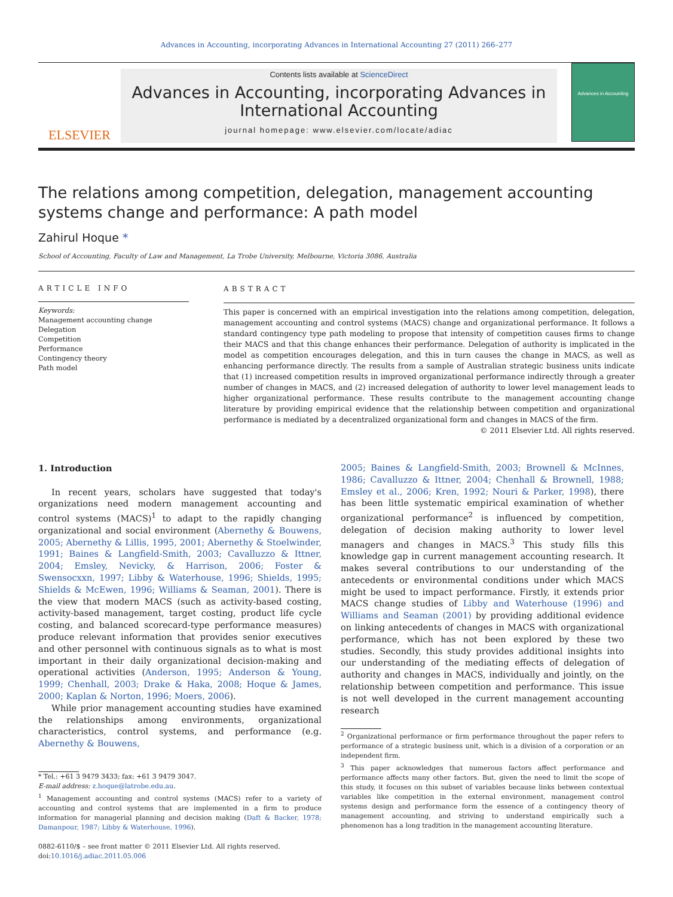Advances in Accounting, incorporating Advances in International Accounting 27 (2011) 266–277
ELSEVIER
Contents lists available at ScienceDirect
Advances in Accounting, incorporating Advances in International Accounting
journal homepage: www.elsevier.com/locate/adiac
Advances in Accounting
The relations among competition, delegation, management accounting systems change and performance: A path model
Zahirul Hoque *
School of Accounting, Faculty of Law and Management, La Trobe University, Melbourne, Victoria 3086, Australia
ARTICLE INFO
Keywords:
Management accounting change
Delegation
Competition
Performance
Contingency theory
Path model
ABSTRACT
This paper is concerned with an empirical investigation into the relations among competition, delegation, management accounting and control systems (MACS) change and organizational performance. It follows a standard contingency type path modeling to propose that intensity of competition causes firms to change their MACS and that this change enhances their performance. Delegation of authority is implicated in the model as competition encourages delegation, and this in turn causes the change in MACS, as well as enhancing performance directly. The results from a sample of Australian strategic business units indicate that (1) increased competition results in improved organizational performance indirectly through a greater number of changes in MACS, and (2) increased delegation of authority to lower level management leads to higher organizational performance. These results contribute to the management accounting change literature by providing empirical evidence that the relationship between competition and organizational performance is mediated by a decentralized organizational form and changes in MACS of the firm.
© 2011 Elsevier Ltd. All rights reserved.
1. Introduction
In recent years, scholars have suggested that today's organizations need modern management accounting and control systems (MACS)<sup>1</sup> to adapt to the rapidly changing organizational and social environment (Abernethy & Bouwens, 2005; Abernethy & Lillis, 1995, 2001; Abernethy & Stoelwinder, 1991; Baines & Langfield-Smith, 2003; Cavalluzzo & Ittner, 2004; Emsley, Nevicky, & Harrison, 2006; Foster & Swensocxxn, 1997; Libby & Waterhouse, 1996; Shields, 1995; Shields & McEwen, 1996; Williams & Seaman, 2001). There is the view that modern MACS (such as activity-based costing, activity-based management, target costing, product life cycle costing, and balanced scorecard-type performance measures) produce relevant information that provides senior executives and other personnel with continuous signals as to what is most important in their daily organizational decision-making and operational activities (Anderson, 1995; Anderson & Young, 1999; Chenhall, 2003; Drake & Haka, 2008; Hoque & James, 2000; Kaplan & Norton, 1996; Moers, 2006).
While prior management accounting studies have examined the relationships among environments, organizational characteristics, control systems, and performance (e.g. Abernethy & Bouwens,
* Tel.: +61 3 9479 3433; fax: +61 3 9479 3047.
E-mail address: z.hoque@latrobe.edu.au.
<sup>1</sup> Management accounting and control systems (MACS) refer to a variety of accounting and control systems that are implemented in a firm to produce information for managerial planning and decision making (Daft & Backer, 1978; Damanpour, 1987; Libby & Waterhouse, 1996).
0882-6110/$ – see front matter © 2011 Elsevier Ltd. All rights reserved.
doi:10.1016/j.adiac.2011.05.006
2005; Baines & Langfield-Smith, 2003; Brownell & McInnes, 1986; Cavalluzzo & Ittner, 2004; Chenhall & Brownell, 1988; Emsley et al., 2006; Kren, 1992; Nouri & Parker, 1998), there has been little systematic empirical examination of whether organizational performance<sup>2</sup> is influenced by competition, delegation of decision making authority to lower level managers and changes in MACS.<sup>3</sup> This study fills this knowledge gap in current management accounting research. It makes several contributions to our understanding of the antecedents or environmental conditions under which MACS might be used to impact performance. Firstly, it extends prior MACS change studies of Libby and Waterhouse (1996) and Williams and Seaman (2001) by providing additional evidence on linking antecedents of changes in MACS with organizational performance, which has not been explored by these two studies. Secondly, this study provides additional insights into our understanding of the mediating effects of delegation of authority and changes in MACS, individually and jointly, on the relationship between competition and performance. This issue is not well developed in the current management accounting research
<sup>2</sup> Organizational performance or firm performance throughout the paper refers to performance of a strategic business unit, which is a division of a corporation or an independent firm.
<sup>3</sup> This paper acknowledges that numerous factors affect performance and performance affects many other factors. But, given the need to limit the scope of this study, it focuses on this subset of variables because links between contextual variables like competition in the external environment, management control systems design and performance form the essence of a contingency theory of management accounting, and striving to understand empirically such a phenomenon has a long tradition in the management accounting literature.